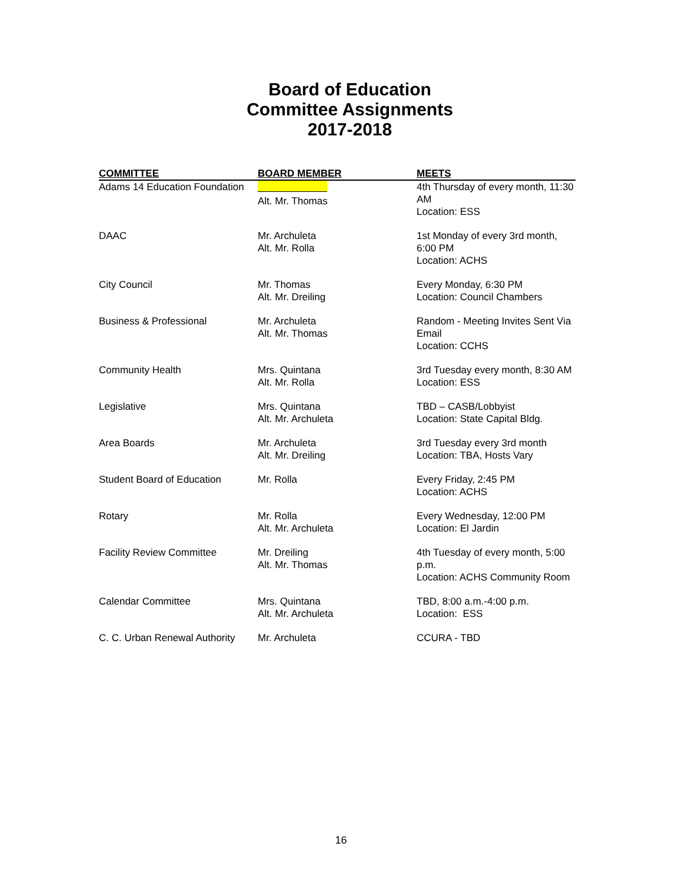Board of Education
Committee Assignments
2017-2018
| COMMITTEE | BOARD MEMBER | MEETS |
| --- | --- | --- |
| Adams 14 Education Foundation | Alt. Mr. Thomas | 4th Thursday of every month, 11:30 AM Location: ESS |
| DAAC | Mr. Archuleta Alt. Mr. Rolla | 1st Monday of every 3rd month, 6:00 PM Location: ACHS |
| City Council | Mr. Thomas Alt. Mr. Dreiling | Every Monday, 6:30 PM Location: Council Chambers |
| Business & Professional | Mr. Archuleta Alt. Mr. Thomas | Random - Meeting Invites Sent Via Email Location: CCHS |
| Community Health | Mrs. Quintana Alt. Mr. Rolla | 3rd Tuesday every month, 8:30 AM Location: ESS |
| Legislative | Mrs. Quintana Alt. Mr. Archuleta | TBD – CASB/Lobbyist Location: State Capital Bldg. |
| Area Boards | Mr. Archuleta Alt. Mr. Dreiling | 3rd Tuesday every 3rd month Location: TBA, Hosts Vary |
| Student Board of Education | Mr. Rolla | Every Friday, 2:45 PM Location: ACHS |
| Rotary | Mr. Rolla Alt. Mr. Archuleta | Every Wednesday, 12:00 PM Location: El Jardin |
| Facility Review Committee | Mr. Dreiling Alt. Mr. Thomas | 4th Tuesday of every month, 5:00 p.m. Location: ACHS Community Room |
| Calendar Committee | Mrs. Quintana Alt. Mr. Archuleta | TBD, 8:00 a.m.-4:00 p.m. Location: ESS |
| C. C. Urban Renewal Authority | Mr. Archuleta | CCURA - TBD |
16